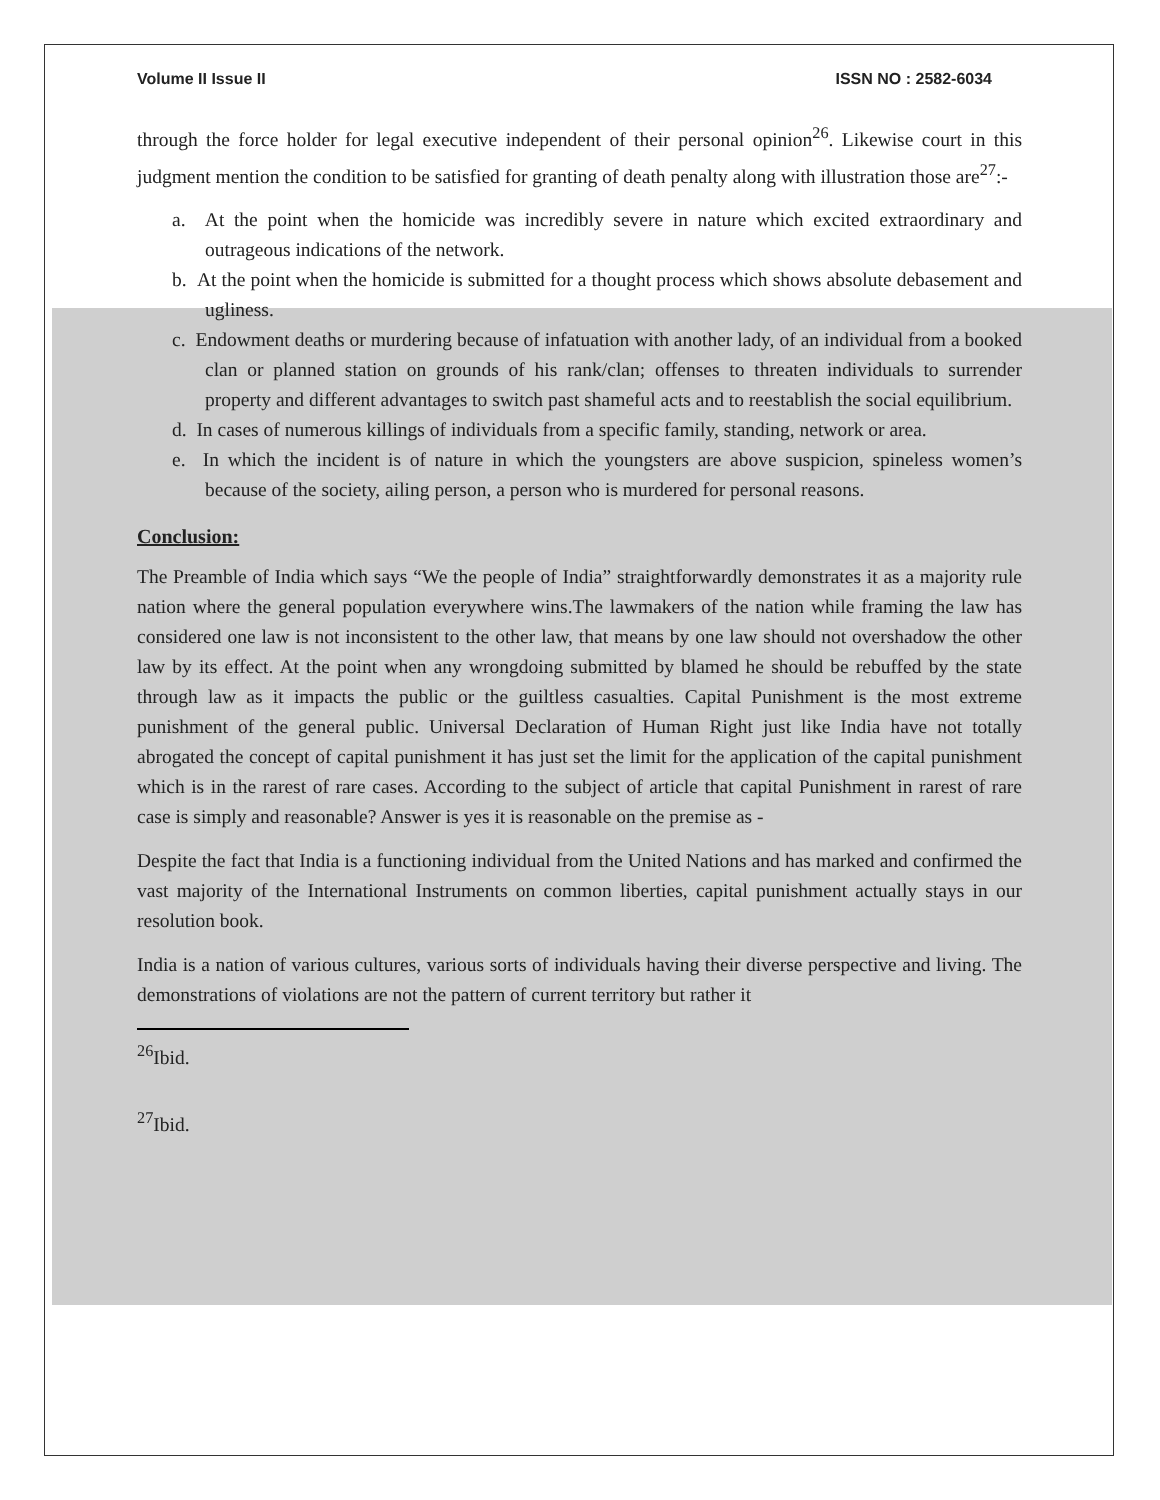Volume II Issue II ISSN NO : 2582-6034
through the force holder for legal executive independent of their personal opinion<sup>26</sup>. Likewise court in this judgment mention the condition to be satisfied for granting of death penalty along with illustration those are<sup>27</sup>:-
a. At the point when the homicide was incredibly severe in nature which excited extraordinary and outrageous indications of the network.
b. At the point when the homicide is submitted for a thought process which shows absolute debasement and ugliness.
c. Endowment deaths or murdering because of infatuation with another lady, of an individual from a booked clan or planned station on grounds of his rank/clan; offenses to threaten individuals to surrender property and different advantages to switch past shameful acts and to reestablish the social equilibrium.
d. In cases of numerous killings of individuals from a specific family, standing, network or area.
e. In which the incident is of nature in which the youngsters are above suspicion, spineless women’s because of the society, ailing person, a person who is murdered for personal reasons.
Conclusion:
The Preamble of India which says “We the people of India” straightforwardly demonstrates it as a majority rule nation where the general population everywhere wins.The lawmakers of the nation while framing the law has considered one law is not inconsistent to the other law, that means by one law should not overshadow the other law by its effect. At the point when any wrongdoing submitted by blamed he should be rebuffed by the state through law as it impacts the public or the guiltless casualties. Capital Punishment is the most extreme punishment of the general public. Universal Declaration of Human Right just like India have not totally abrogated the concept of capital punishment it has just set the limit for the application of the capital punishment which is in the rarest of rare cases. According to the subject of article that capital Punishment in rarest of rare case is simply and reasonable? Answer is yes it is reasonable on the premise as -
Despite the fact that India is a functioning individual from the United Nations and has marked and confirmed the vast majority of the International Instruments on common liberties, capital punishment actually stays in our resolution book.
India is a nation of various cultures, various sorts of individuals having their diverse perspective and living. The demonstrations of violations are not the pattern of current territory but rather it
<sup>26</sup> Ibid.
<sup>27</sup> Ibid.